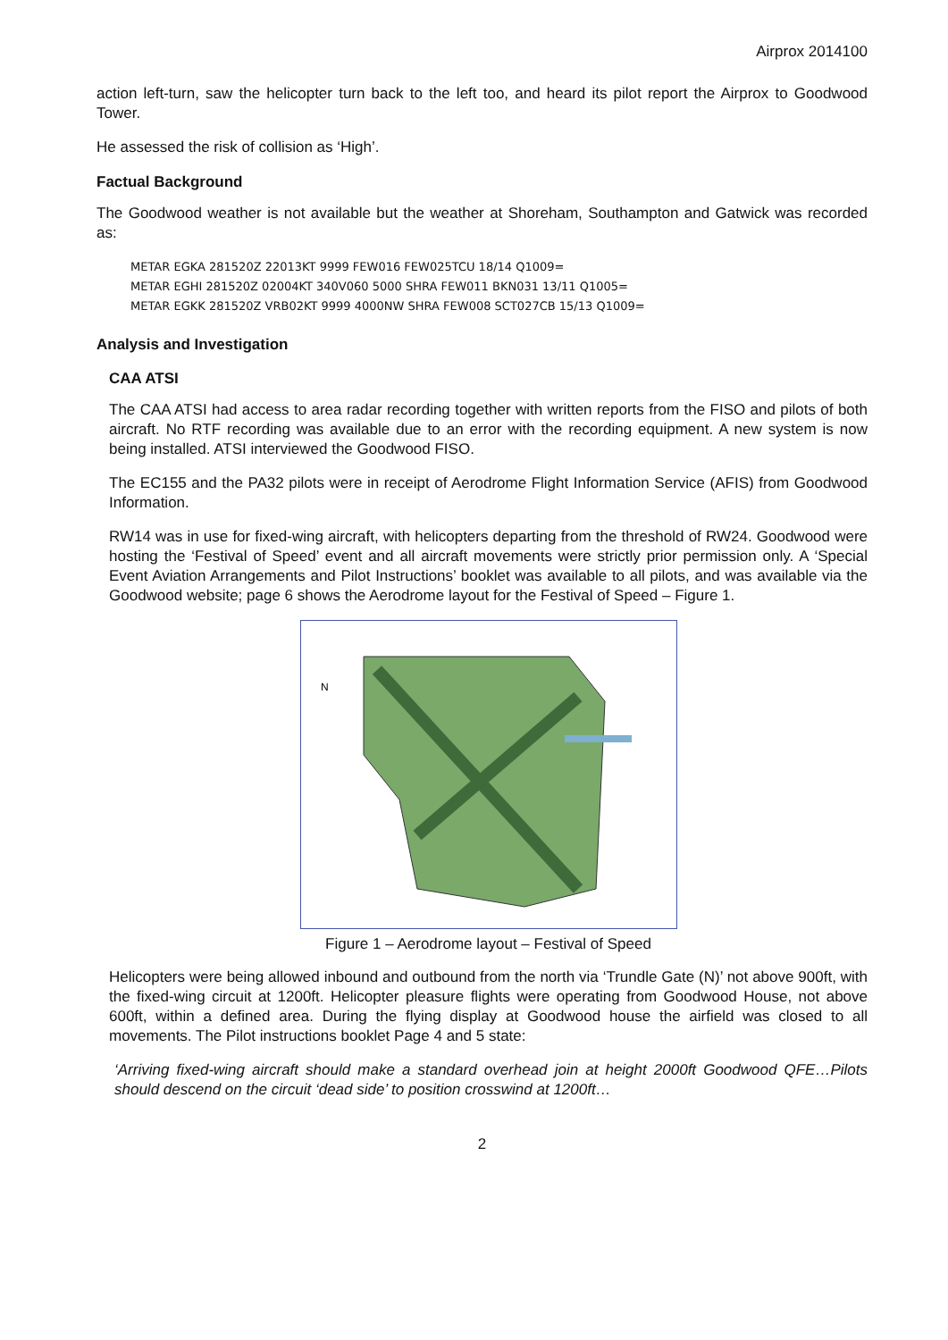Airprox 2014100
action left-turn, saw the helicopter turn back to the left too, and heard its pilot report the Airprox to Goodwood Tower.
He assessed the risk of collision as ‘High’.
Factual Background
The Goodwood weather is not available but the weather at Shoreham, Southampton and Gatwick was recorded as:
METAR EGKA 281520Z 22013KT 9999 FEW016 FEW025TCU 18/14 Q1009=
METAR EGHI 281520Z 02004KT 340V060 5000 SHRA FEW011 BKN031 13/11 Q1005=
METAR EGKK 281520Z VRB02KT 9999 4000NW SHRA FEW008 SCT027CB 15/13 Q1009=
Analysis and Investigation
CAA ATSI
The CAA ATSI had access to area radar recording together with written reports from the FISO and pilots of both aircraft. No RTF recording was available due to an error with the recording equipment. A new system is now being installed. ATSI interviewed the Goodwood FISO.
The EC155 and the PA32 pilots were in receipt of Aerodrome Flight Information Service (AFIS) from Goodwood Information.
RW14 was in use for fixed-wing aircraft, with helicopters departing from the threshold of RW24. Goodwood were hosting the ‘Festival of Speed’ event and all aircraft movements were strictly prior permission only. A ‘Special Event Aviation Arrangements and Pilot Instructions’ booklet was available to all pilots, and was available via the Goodwood website; page 6 shows the Aerodrome layout for the Festival of Speed – Figure 1.
N
Figure 1 – Aerodrome layout – Festival of Speed
Helicopters were being allowed inbound and outbound from the north via ‘Trundle Gate (N)’ not above 900ft, with the fixed-wing circuit at 1200ft. Helicopter pleasure flights were operating from Goodwood House, not above 600ft, within a defined area. During the flying display at Goodwood house the airfield was closed to all movements. The Pilot instructions booklet Page 4 and 5 state:
‘Arriving fixed-wing aircraft should make a standard overhead join at height 2000ft Goodwood QFE…Pilots should descend on the circuit ‘dead side’ to position crosswind at 1200ft…
2